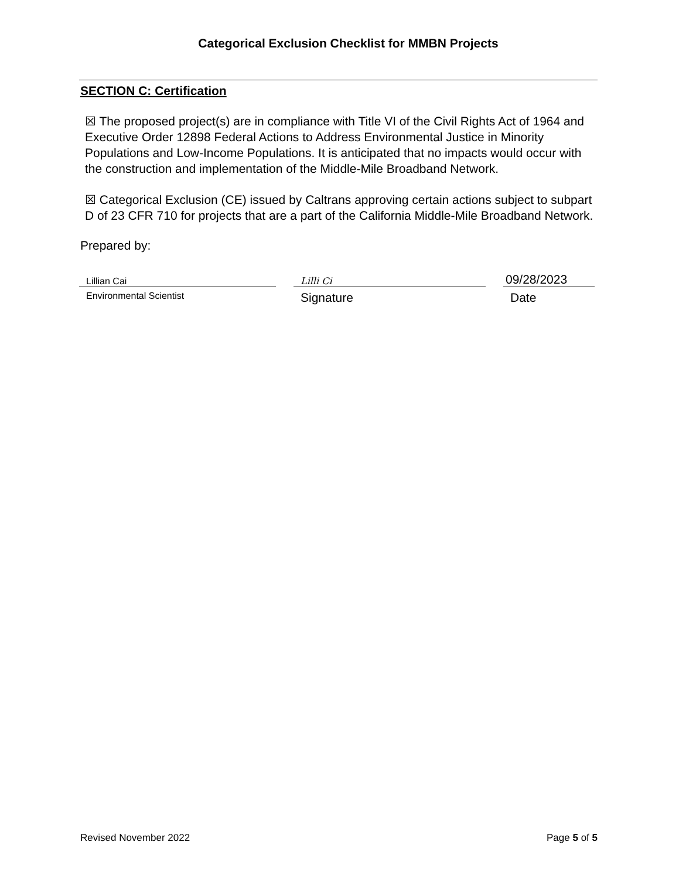Categorical Exclusion Checklist for MMBN Projects
SECTION C: Certification
☒ The proposed project(s) are in compliance with Title VI of the Civil Rights Act of 1964 and Executive Order 12898 Federal Actions to Address Environmental Justice in Minority Populations and Low-Income Populations. It is anticipated that no impacts would occur with the construction and implementation of the Middle-Mile Broadband Network.
☒ Categorical Exclusion (CE) issued by Caltrans approving certain actions subject to subpart D of 23 CFR 710 for projects that are a part of the California Middle-Mile Broadband Network.
Prepared by:
Lillian Cai
Environmental Scientist
Lilli Ci
Signature
09/28/2023
Date
Revised November 2022 Page 5 of 5